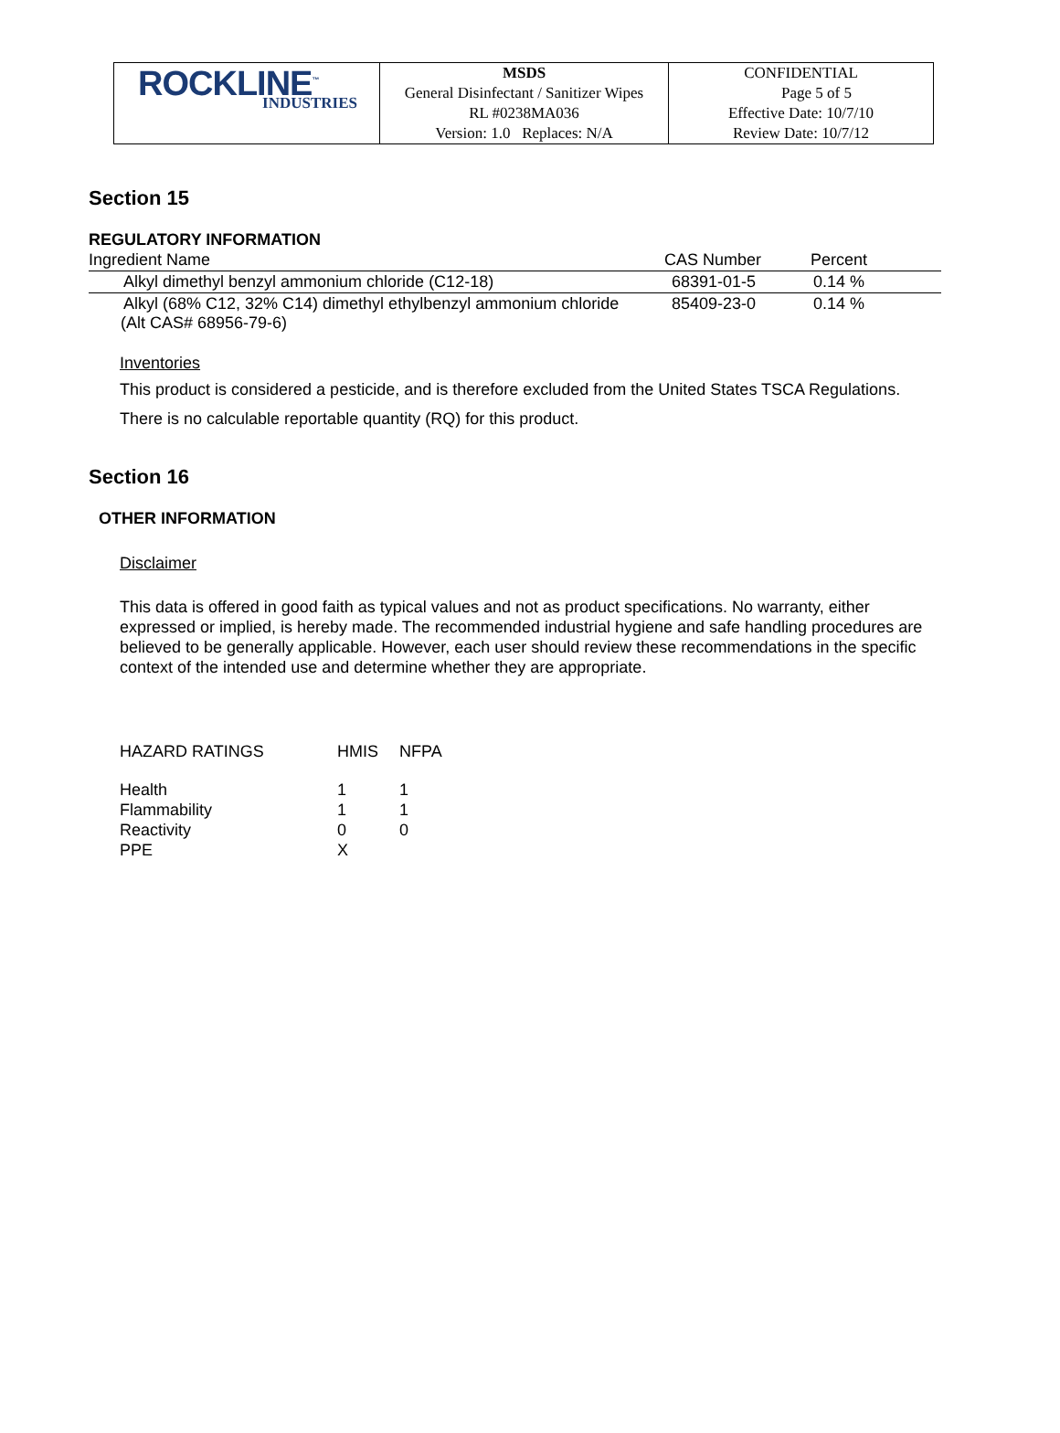| ROCKLINE<sup>™</sup> INDUSTRIES | MSDS General Disinfectant / Sanitizer Wipes RL #0238MA036 Version: 1.0 Replaces: N/A | CONFIDENTIAL Page 5 of 5 Effective Date: 10/7/10 Review Date: 10/7/12 |
Section 15
REGULATORY INFORMATION
| Ingredient Name | CAS Number | Percent |
| --- | --- | --- |
| Alkyl dimethyl benzyl ammonium chloride (C12-18) | 68391-01-5 | 0.14 % |
| Alkyl (68% C12, 32% C14) dimethyl ethylbenzyl ammonium chloride (Alt CAS# 68956-79-6) | 85409-23-0 | 0.14 % |
Inventories
This product is considered a pesticide, and is therefore excluded from the United States TSCA Regulations.
There is no calculable reportable quantity (RQ) for this product.
Section 16
OTHER INFORMATION
Disclaimer
This data is offered in good faith as typical values and not as product specifications. No warranty, either expressed or implied, is hereby made. The recommended industrial hygiene and safe handling procedures are believed to be generally applicable. However, each user should review these recommendations in the specific context of the intended use and determine whether they are appropriate.
| HAZARD RATINGS | HMIS | NFPA |
| Health | 1 | 1 |
| Flammability | 1 | 1 |
| Reactivity | 0 | 0 |
| PPE | X | |